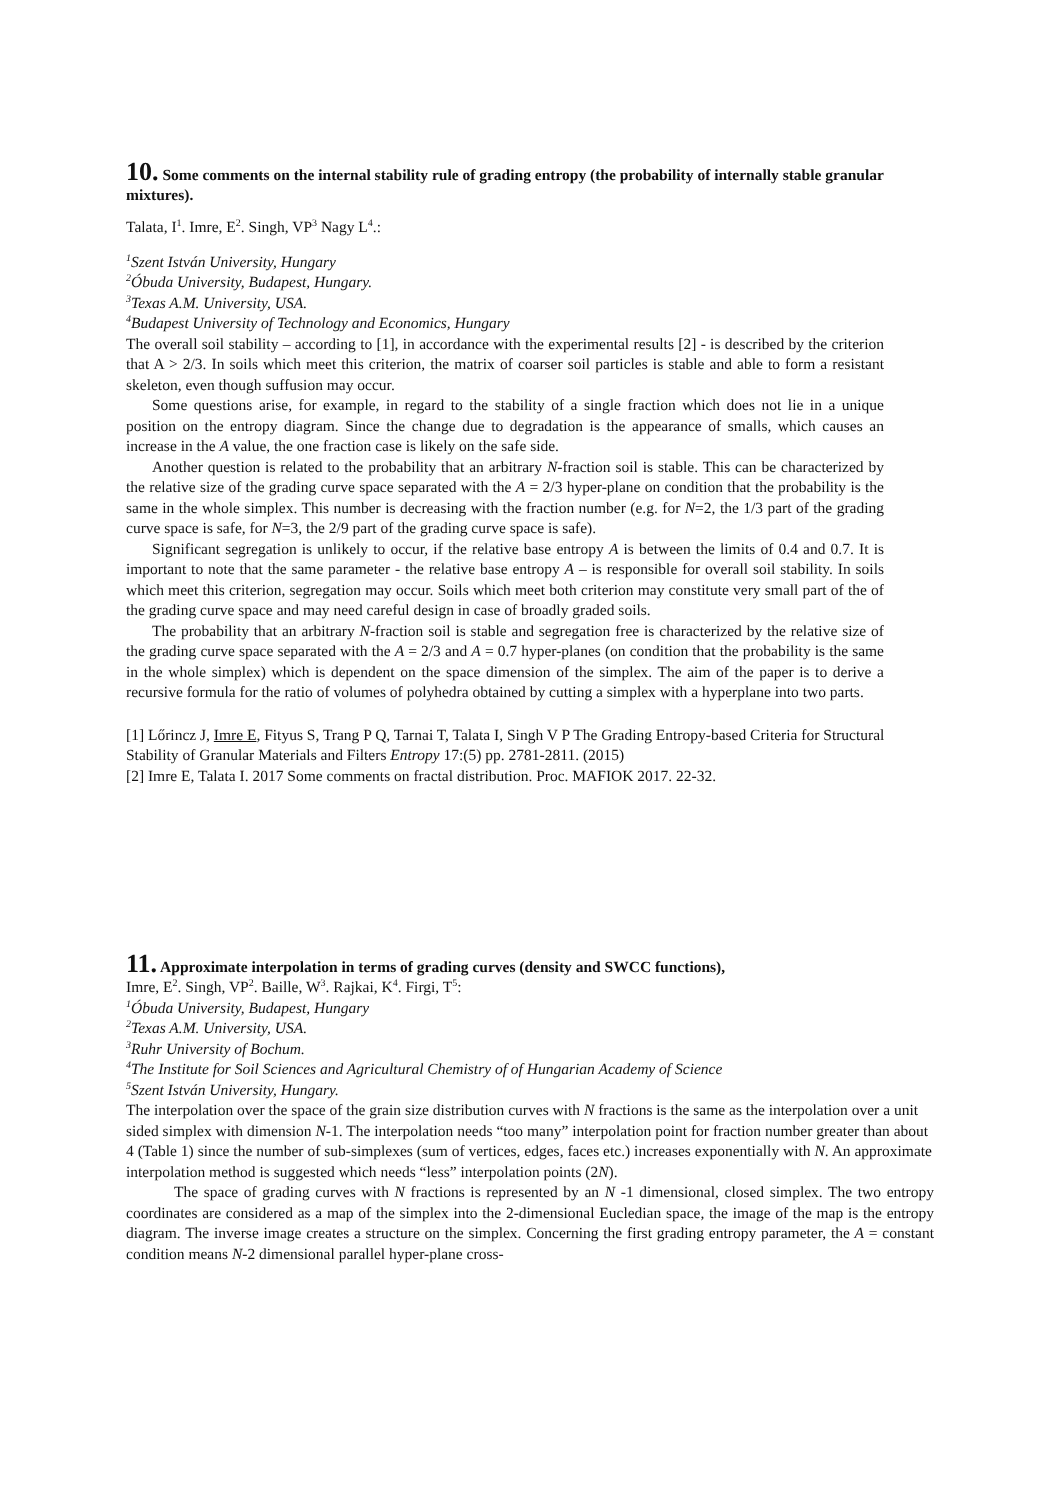10. Some comments on the internal stability rule of grading entropy (the probability of internally stable granular mixtures).
Talata, I<sup>1</sup>. Imre, E<sup>2</sup>. Singh, VP<sup>3</sup> Nagy L<sup>4</sup>.:
<sup>1</sup> Szent István University, Hungary
<sup>2</sup> Óbuda University, Budapest, Hungary.
<sup>3</sup> Texas A.M. University, USA.
<sup>4</sup> Budapest University of Technology and Economics, Hungary
The overall soil stability – according to [1], in accordance with the experimental results [2] - is described by the criterion that A > 2/3. In soils which meet this criterion, the matrix of coarser soil particles is stable and able to form a resistant skeleton, even though suffusion may occur.
Some questions arise, for example, in regard to the stability of a single fraction which does not lie in a unique position on the entropy diagram. Since the change due to degradation is the appearance of smalls, which causes an increase in the A value, the one fraction case is likely on the safe side.
Another question is related to the probability that an arbitrary N-fraction soil is stable. This can be characterized by the relative size of the grading curve space separated with the A = 2/3 hyper-plane on condition that the probability is the same in the whole simplex. This number is decreasing with the fraction number (e.g. for N=2, the 1/3 part of the grading curve space is safe, for N=3, the 2/9 part of the grading curve space is safe).
Significant segregation is unlikely to occur, if the relative base entropy A is between the limits of 0.4 and 0.7. It is important to note that the same parameter - the relative base entropy A – is responsible for overall soil stability. In soils which meet this criterion, segregation may occur. Soils which meet both criterion may constitute very small part of the of the grading curve space and may need careful design in case of broadly graded soils.
The probability that an arbitrary N-fraction soil is stable and segregation free is characterized by the relative size of the grading curve space separated with the A = 2/3 and A = 0.7 hyper-planes (on condition that the probability is the same in the whole simplex) which is dependent on the space dimension of the simplex. The aim of the paper is to derive a recursive formula for the ratio of volumes of polyhedra obtained by cutting a simplex with a hyperplane into two parts.
[1] Lőrincz J, Imre E, Fityus S, Trang P Q, Tarnai T, Talata I, Singh V P The Grading Entropy-based Criteria for Structural Stability of Granular Materials and Filters Entropy 17:(5) pp. 2781-2811. (2015)
[2] Imre E, Talata I. 2017 Some comments on fractal distribution. Proc. MAFIOK 2017. 22-32.
11. Approximate interpolation in terms of grading curves (density and SWCC functions),
Imre, E<sup>2</sup>. Singh, VP<sup>2</sup>. Baille, W<sup>3</sup>. Rajkai, K<sup>4</sup>. Firgi, T<sup>5</sup>:
<sup>1</sup> Óbuda University, Budapest, Hungary
<sup>2</sup> Texas A.M. University, USA.
<sup>3</sup> Ruhr University of Bochum.
<sup>4</sup> The Institute for Soil Sciences and Agricultural Chemistry of of Hungarian Academy of Science
<sup>5</sup> Szent István University, Hungary.
The interpolation over the space of the grain size distribution curves with N fractions is the same as the interpolation over a unit sided simplex with dimension N-1. The interpolation needs “too many” interpolation point for fraction number greater than about 4 (Table 1) since the number of sub-simplexes (sum of vertices, edges, faces etc.) increases exponentially with N. An approximate interpolation method is suggested which needs “less” interpolation points (2N).
The space of grading curves with N fractions is represented by an N -1 dimensional, closed simplex. The two entropy coordinates are considered as a map of the simplex into the 2-dimensional Eucledian space, the image of the map is the entropy diagram. The inverse image creates a structure on the simplex. Concerning the first grading entropy parameter, the A = constant condition means N-2 dimensional parallel hyper-plane cross-